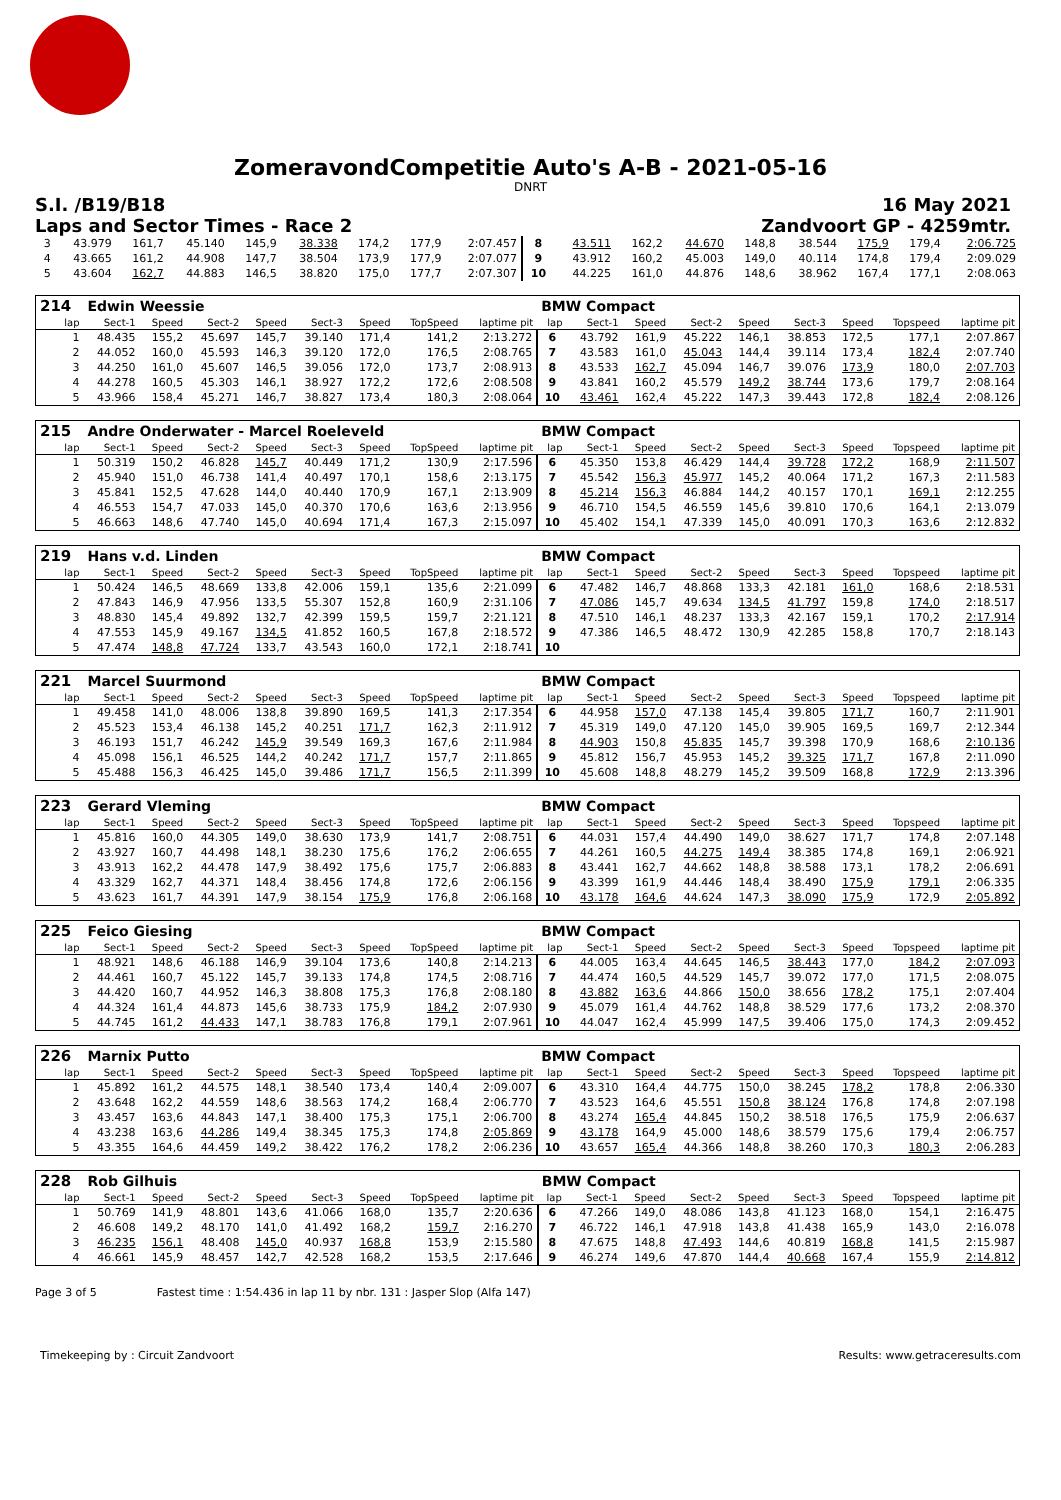ZomeravondCompetitie Auto's A-B - 2021-05-16
DNRT
S.I. /B19/B18 16 May 2021
Laps and Sector Times - Race 2 Zandvoort GP - 4259mtr.
| 3 | 43.979 | 161,7 | 45.140 | 145,9 | 38.338 | 174,2 | 177,9 | 2:07.457 | 8 | 43.511 | 162,2 | 44.670 | 148,8 | 38.544 | 175,9 | 179,4 | 2:06.725 |
| 4 | 43.665 | 161,2 | 44.908 | 147,7 | 38.504 | 173,9 | 177,9 | 2:07.077 | 9 | 43.912 | 160,2 | 45.003 | 149,0 | 40.114 | 174,8 | 179,4 | 2:09.029 |
| 5 | 43.604 | 162,7 | 44.883 | 146,5 | 38.820 | 175,0 | 177,7 | 2:07.307 | 10 | 44.225 | 161,0 | 44.876 | 148,6 | 38.962 | 167,4 | 177,1 | 2:08.063 |
| 214 | Edwin Weessie | | | | | | | | BMW Compact | | | | | | | | |
| lap | Sect-1 | Speed | Sect-2 | Speed | Sect-3 | Speed | TopSpeed | laptime pit | lap | Sect-1 | Speed | Sect-2 | Speed | Sect-3 | Speed | Topspeed | laptime pit |
| 1 | 48.435 | 155,2 | 45.697 | 145,7 | 39.140 | 171,4 | 141,2 | 2:13.272 | 6 | 43.792 | 161,9 | 45.222 | 146,1 | 38.853 | 172,5 | 177,1 | 2:07.867 |
| 2 | 44.052 | 160,0 | 45.593 | 146,3 | 39.120 | 172,0 | 176,5 | 2:08.765 | 7 | 43.583 | 161,0 | 45.043 | 144,4 | 39.114 | 173,4 | 182,4 | 2:07.740 |
| 3 | 44.250 | 161,0 | 45.607 | 146,5 | 39.056 | 172,0 | 173,7 | 2:08.913 | 8 | 43.533 | 162,7 | 45.094 | 146,7 | 39.076 | 173,9 | 180,0 | 2:07.703 |
| 4 | 44.278 | 160,5 | 45.303 | 146,1 | 38.927 | 172,2 | 172,6 | 2:08.508 | 9 | 43.841 | 160,2 | 45.579 | 149,2 | 38.744 | 173,6 | 179,7 | 2:08.164 |
| 5 | 43.966 | 158,4 | 45.271 | 146,7 | 38.827 | 173,4 | 180,3 | 2:08.064 | 10 | 43.461 | 162,4 | 45.222 | 147,3 | 39.443 | 172,8 | 182,4 | 2:08.126 |
| 215 | Andre Onderwater - Marcel Roeleveld | | | | | | | | BMW Compact | | | | | | | | |
| lap | Sect-1 | Speed | Sect-2 | Speed | Sect-3 | Speed | TopSpeed | laptime pit | lap | Sect-1 | Speed | Sect-2 | Speed | Sect-3 | Speed | Topspeed | laptime pit |
| 1 | 50.319 | 150,2 | 46.828 | 145,7 | 40.449 | 171,2 | 130,9 | 2:17.596 | 6 | 45.350 | 153,8 | 46.429 | 144,4 | 39.728 | 172,2 | 168,9 | 2:11.507 |
| 2 | 45.940 | 151,0 | 46.738 | 141,4 | 40.497 | 170,1 | 158,6 | 2:13.175 | 7 | 45.542 | 156,3 | 45.977 | 145,2 | 40.064 | 171,2 | 167,3 | 2:11.583 |
| 3 | 45.841 | 152,5 | 47.628 | 144,0 | 40.440 | 170,9 | 167,1 | 2:13.909 | 8 | 45.214 | 156,3 | 46.884 | 144,2 | 40.157 | 170,1 | 169,1 | 2:12.255 |
| 4 | 46.553 | 154,7 | 47.033 | 145,0 | 40.370 | 170,6 | 163,6 | 2:13.956 | 9 | 46.710 | 154,5 | 46.559 | 145,6 | 39.810 | 170,6 | 164,1 | 2:13.079 |
| 5 | 46.663 | 148,6 | 47.740 | 145,0 | 40.694 | 171,4 | 167,3 | 2:15.097 | 10 | 45.402 | 154,1 | 47.339 | 145,0 | 40.091 | 170,3 | 163,6 | 2:12.832 |
| 219 | Hans v.d. Linden | | | | | | | | BMW Compact | | | | | | | | |
| lap | Sect-1 | Speed | Sect-2 | Speed | Sect-3 | Speed | TopSpeed | laptime pit | lap | Sect-1 | Speed | Sect-2 | Speed | Sect-3 | Speed | Topspeed | laptime pit |
| 1 | 50.424 | 146,5 | 48.669 | 133,8 | 42.006 | 159,1 | 135,6 | 2:21.099 | 6 | 47.482 | 146,7 | 48.868 | 133,3 | 42.181 | 161,0 | 168,6 | 2:18.531 |
| 2 | 47.843 | 146,9 | 47.956 | 133,5 | 55.307 | 152,8 | 160,9 | 2:31.106 | 7 | 47.086 | 145,7 | 49.634 | 134,5 | 41.797 | 159,8 | 174,0 | 2:18.517 |
| 3 | 48.830 | 145,4 | 49.892 | 132,7 | 42.399 | 159,5 | 159,7 | 2:21.121 | 8 | 47.510 | 146,1 | 48.237 | 133,3 | 42.167 | 159,1 | 170,2 | 2:17.914 |
| 4 | 47.553 | 145,9 | 49.167 | 134,5 | 41.852 | 160,5 | 167,8 | 2:18.572 | 9 | 47.386 | 146,5 | 48.472 | 130,9 | 42.285 | 158,8 | 170,7 | 2:18.143 |
| 5 | 47.474 | 148,8 | 47.724 | 133,7 | 43.543 | 160,0 | 172,1 | 2:18.741 | 10 | | | | | | | | |
| 221 | Marcel Suurmond | | | | | | | | BMW Compact | | | | | | | | |
| lap | Sect-1 | Speed | Sect-2 | Speed | Sect-3 | Speed | TopSpeed | laptime pit | lap | Sect-1 | Speed | Sect-2 | Speed | Sect-3 | Speed | Topspeed | laptime pit |
| 1 | 49.458 | 141,0 | 48.006 | 138,8 | 39.890 | 169,5 | 141,3 | 2:17.354 | 6 | 44.958 | 157,0 | 47.138 | 145,4 | 39.805 | 171,7 | 160,7 | 2:11.901 |
| 2 | 45.523 | 153,4 | 46.138 | 145,2 | 40.251 | 171,7 | 162,3 | 2:11.912 | 7 | 45.319 | 149,0 | 47.120 | 145,0 | 39.905 | 169,5 | 169,7 | 2:12.344 |
| 3 | 46.193 | 151,7 | 46.242 | 145,9 | 39.549 | 169,3 | 167,6 | 2:11.984 | 8 | 44.903 | 150,8 | 45.835 | 145,7 | 39.398 | 170,9 | 168,6 | 2:10.136 |
| 4 | 45.098 | 156,1 | 46.525 | 144,2 | 40.242 | 171,7 | 157,7 | 2:11.865 | 9 | 45.812 | 156,7 | 45.953 | 145,2 | 39.325 | 171,7 | 167,8 | 2:11.090 |
| 5 | 45.488 | 156,3 | 46.425 | 145,0 | 39.486 | 171,7 | 156,5 | 2:11.399 | 10 | 45.608 | 148,8 | 48.279 | 145,2 | 39.509 | 168,8 | 172,9 | 2:13.396 |
| 223 | Gerard Vleming | | | | | | | | BMW Compact | | | | | | | | |
| lap | Sect-1 | Speed | Sect-2 | Speed | Sect-3 | Speed | TopSpeed | laptime pit | lap | Sect-1 | Speed | Sect-2 | Speed | Sect-3 | Speed | Topspeed | laptime pit |
| 1 | 45.816 | 160,0 | 44.305 | 149,0 | 38.630 | 173,9 | 141,7 | 2:08.751 | 6 | 44.031 | 157,4 | 44.490 | 149,0 | 38.627 | 171,7 | 174,8 | 2:07.148 |
| 2 | 43.927 | 160,7 | 44.498 | 148,1 | 38.230 | 175,6 | 176,2 | 2:06.655 | 7 | 44.261 | 160,5 | 44.275 | 149,4 | 38.385 | 174,8 | 169,1 | 2:06.921 |
| 3 | 43.913 | 162,2 | 44.478 | 147,9 | 38.492 | 175,6 | 175,7 | 2:06.883 | 8 | 43.441 | 162,7 | 44.662 | 148,8 | 38.588 | 173,1 | 178,2 | 2:06.691 |
| 4 | 43.329 | 162,7 | 44.371 | 148,4 | 38.456 | 174,8 | 172,6 | 2:06.156 | 9 | 43.399 | 161,9 | 44.446 | 148,4 | 38.490 | 175,9 | 179,1 | 2:06.335 |
| 5 | 43.623 | 161,7 | 44.391 | 147,9 | 38.154 | 175,9 | 176,8 | 2:06.168 | 10 | 43.178 | 164,6 | 44.624 | 147,3 | 38.090 | 175,9 | 172,9 | 2:05.892 |
| 225 | Feico Giesing | | | | | | | | BMW Compact | | | | | | | | |
| lap | Sect-1 | Speed | Sect-2 | Speed | Sect-3 | Speed | TopSpeed | laptime pit | lap | Sect-1 | Speed | Sect-2 | Speed | Sect-3 | Speed | Topspeed | laptime pit |
| 1 | 48.921 | 148,6 | 46.188 | 146,9 | 39.104 | 173,6 | 140,8 | 2:14.213 | 6 | 44.005 | 163,4 | 44.645 | 146,5 | 38.443 | 177,0 | 184,2 | 2:07.093 |
| 2 | 44.461 | 160,7 | 45.122 | 145,7 | 39.133 | 174,8 | 174,5 | 2:08.716 | 7 | 44.474 | 160,5 | 44.529 | 145,7 | 39.072 | 177,0 | 171,5 | 2:08.075 |
| 3 | 44.420 | 160,7 | 44.952 | 146,3 | 38.808 | 175,3 | 176,8 | 2:08.180 | 8 | 43.882 | 163,6 | 44.866 | 150,0 | 38.656 | 178,2 | 175,1 | 2:07.404 |
| 4 | 44.324 | 161,4 | 44.873 | 145,6 | 38.733 | 175,9 | 184,2 | 2:07.930 | 9 | 45.079 | 161,4 | 44.762 | 148,8 | 38.529 | 177,6 | 173,2 | 2:08.370 |
| 5 | 44.745 | 161,2 | 44.433 | 147,1 | 38.783 | 176,8 | 179,1 | 2:07.961 | 10 | 44.047 | 162,4 | 45.999 | 147,5 | 39.406 | 175,0 | 174,3 | 2:09.452 |
| 226 | Marnix Putto | | | | | | | | BMW Compact | | | | | | | | |
| lap | Sect-1 | Speed | Sect-2 | Speed | Sect-3 | Speed | TopSpeed | laptime pit | lap | Sect-1 | Speed | Sect-2 | Speed | Sect-3 | Speed | Topspeed | laptime pit |
| 1 | 45.892 | 161,2 | 44.575 | 148,1 | 38.540 | 173,4 | 140,4 | 2:09.007 | 6 | 43.310 | 164,4 | 44.775 | 150,0 | 38.245 | 178,2 | 178,8 | 2:06.330 |
| 2 | 43.648 | 162,2 | 44.559 | 148,6 | 38.563 | 174,2 | 168,4 | 2:06.770 | 7 | 43.523 | 164,6 | 45.551 | 150,8 | 38.124 | 176,8 | 174,8 | 2:07.198 |
| 3 | 43.457 | 163,6 | 44.843 | 147,1 | 38.400 | 175,3 | 175,1 | 2:06.700 | 8 | 43.274 | 165,4 | 44.845 | 150,2 | 38.518 | 176,5 | 175,9 | 2:06.637 |
| 4 | 43.238 | 163,6 | 44.286 | 149,4 | 38.345 | 175,3 | 174,8 | 2:05.869 | 9 | 43.178 | 164,9 | 45.000 | 148,6 | 38.579 | 175,6 | 179,4 | 2:06.757 |
| 5 | 43.355 | 164,6 | 44.459 | 149,2 | 38.422 | 176,2 | 178,2 | 2:06.236 | 10 | 43.657 | 165,4 | 44.366 | 148,8 | 38.260 | 170,3 | 180,3 | 2:06.283 |
| 228 | Rob Gilhuis | | | | | | | | BMW Compact | | | | | | | | |
| lap | Sect-1 | Speed | Sect-2 | Speed | Sect-3 | Speed | TopSpeed | laptime pit | lap | Sect-1 | Speed | Sect-2 | Speed | Sect-3 | Speed | Topspeed | laptime pit |
| 1 | 50.769 | 141,9 | 48.801 | 143,6 | 41.066 | 168,0 | 135,7 | 2:20.636 | 6 | 47.266 | 149,0 | 48.086 | 143,8 | 41.123 | 168,0 | 154,1 | 2:16.475 |
| 2 | 46.608 | 149,2 | 48.170 | 141,0 | 41.492 | 168,2 | 159,7 | 2:16.270 | 7 | 46.722 | 146,1 | 47.918 | 143,8 | 41.438 | 165,9 | 143,0 | 2:16.078 |
| 3 | 46.235 | 156,1 | 48.408 | 145,0 | 40.937 | 168,8 | 153,9 | 2:15.580 | 8 | 47.675 | 148,8 | 47.493 | 144,6 | 40.819 | 168,8 | 141,5 | 2:15.987 |
| 4 | 46.661 | 145,9 | 48.457 | 142,7 | 42.528 | 168,2 | 153,5 | 2:17.646 | 9 | 46.274 | 149,6 | 47.870 | 144,4 | 40.668 | 167,4 | 155,9 | 2:14.812 |
Page 3 of 5 Fastest time : 1:54.436 in lap 11 by nbr. 131 : Jasper Slop (Alfa 147)
Timekeeping by : Circuit Zandvoort Results: www.getraceresults.com